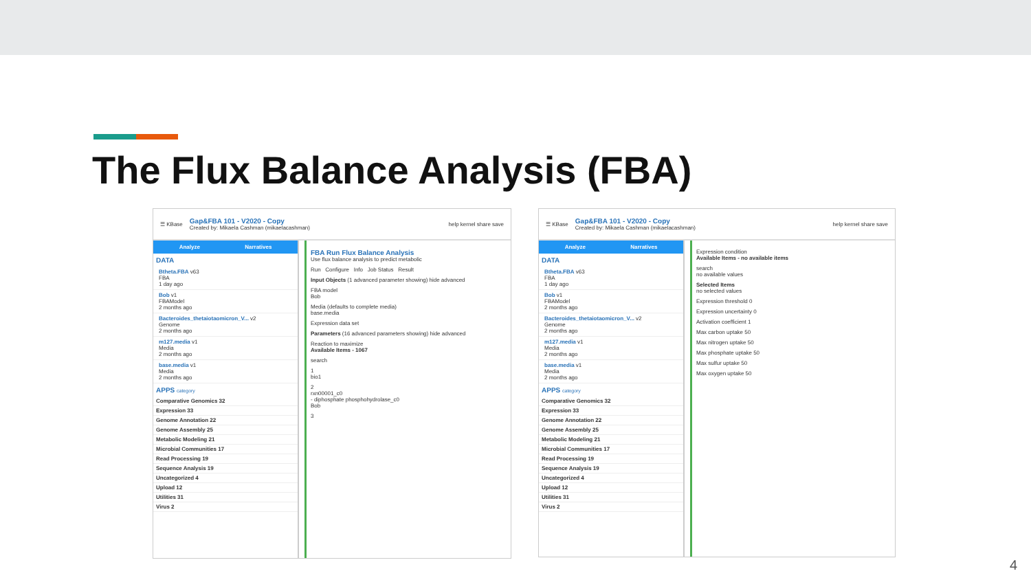The Flux Balance Analysis (FBA)
☰ KBase Gap&FBA 101 - V2020 - Copy
Created by: Mikaela Cashman (mikaelacashman) help kernel share save
Analyze Narratives
DATA
Btheta.FBA v63
FBA
1 day ago
Bob v1
FBAModel
2 months ago
Bacteroides_thetaiotaomicron_V... v2
Genome
2 months ago
m127.media v1
Media
2 months ago
base.media v1
Media
2 months ago
APPS category
Comparative Genomics 32
Expression 33
Genome Annotation 22
Genome Assembly 25
Metabolic Modeling 21
Microbial Communities 17
Read Processing 19
Sequence Analysis 19
Uncategorized 4
Upload 12
Utilities 31
Virus 2
FBA Run Flux Balance Analysis
Use flux balance analysis to predict metabolic
Run Configure Info Job Status Result
Input Objects (1 advanced parameter showing) hide advanced
FBA model
Bob
Media (defaults to complete media)
base.media
Expression data set
Parameters (16 advanced parameters showing) hide advanced
Reaction to maximize
Available Items - 1067
search
1
bio1
2
rxn00001_c0
- diphosphate phosphohydrolase_c0
Bob
3
☰ KBase Gap&FBA 101 - V2020 - Copy
Created by: Mikaela Cashman (mikaelacashman) help kernel share save
Analyze Narratives
DATA
Btheta.FBA v63
FBA
1 day ago
Bob v1
FBAModel
2 months ago
Bacteroides_thetaiotaomicron_V... v2
Genome
2 months ago
m127.media v1
Media
2 months ago
base.media v1
Media
2 months ago
APPS category
Comparative Genomics 32
Expression 33
Genome Annotation 22
Genome Assembly 25
Metabolic Modeling 21
Microbial Communities 17
Read Processing 19
Sequence Analysis 19
Uncategorized 4
Upload 12
Utilities 31
Virus 2
Expression condition
Available Items - no available items
search
no available values
Selected Items
no selected values
Expression threshold 0
Expression uncertainty 0
Activation coefficient 1
Max carbon uptake 50
Max nitrogen uptake 50
Max phosphate uptake 50
Max sulfur uptake 50
Max oxygen uptake 50
4